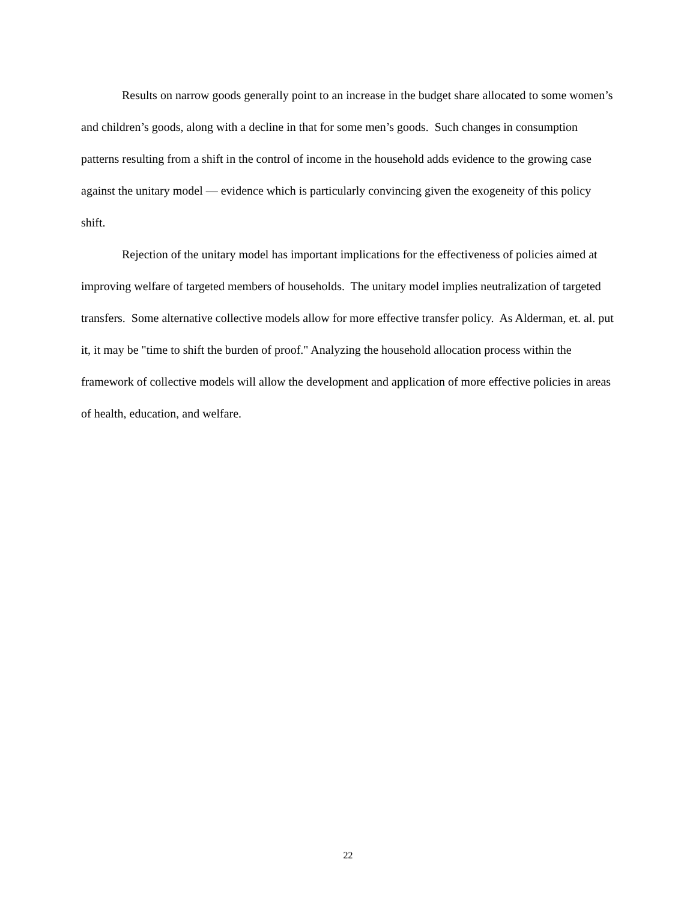Results on narrow goods generally point to an increase in the budget share allocated to some women’s and children’s goods, along with a decline in that for some men’s goods. Such changes in consumption patterns resulting from a shift in the control of income in the household adds evidence to the growing case against the unitary model — evidence which is particularly convincing given the exogeneity of this policy shift.
Rejection of the unitary model has important implications for the effectiveness of policies aimed at improving welfare of targeted members of households. The unitary model implies neutralization of targeted transfers. Some alternative collective models allow for more effective transfer policy. As Alderman, et. al. put it, it may be "time to shift the burden of proof." Analyzing the household allocation process within the framework of collective models will allow the development and application of more effective policies in areas of health, education, and welfare.
22